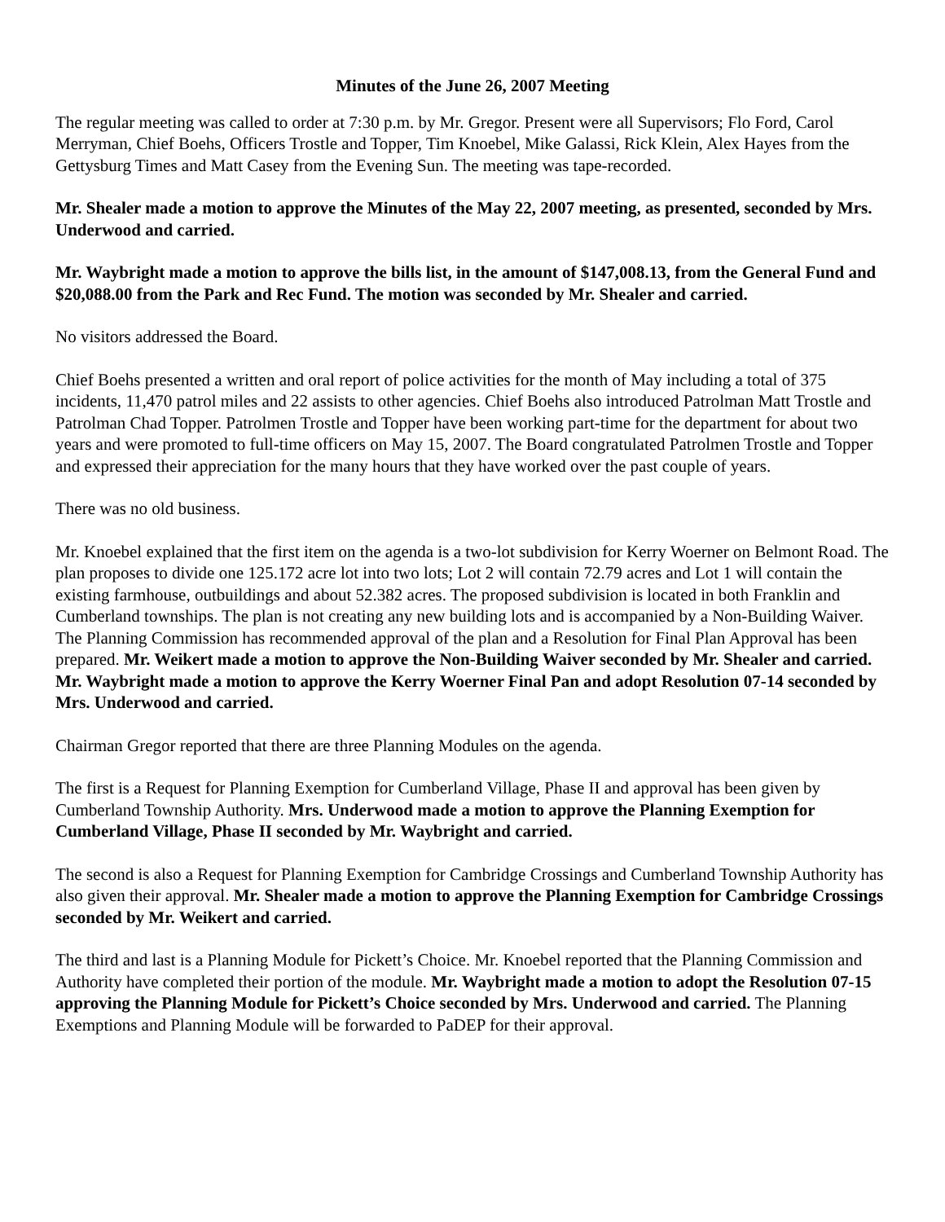Minutes of the June 26, 2007 Meeting
The regular meeting was called to order at 7:30 p.m. by Mr. Gregor. Present were all Supervisors; Flo Ford, Carol Merryman, Chief Boehs, Officers Trostle and Topper, Tim Knoebel, Mike Galassi, Rick Klein, Alex Hayes from the Gettysburg Times and Matt Casey from the Evening Sun. The meeting was tape-recorded.
Mr. Shealer made a motion to approve the Minutes of the May 22, 2007 meeting, as presented, seconded by Mrs. Underwood and carried.
Mr. Waybright made a motion to approve the bills list, in the amount of $147,008.13, from the General Fund and $20,088.00 from the Park and Rec Fund. The motion was seconded by Mr. Shealer and carried.
No visitors addressed the Board.
Chief Boehs presented a written and oral report of police activities for the month of May including a total of 375 incidents, 11,470 patrol miles and 22 assists to other agencies. Chief Boehs also introduced Patrolman Matt Trostle and Patrolman Chad Topper. Patrolmen Trostle and Topper have been working part-time for the department for about two years and were promoted to full-time officers on May 15, 2007. The Board congratulated Patrolmen Trostle and Topper and expressed their appreciation for the many hours that they have worked over the past couple of years.
There was no old business.
Mr. Knoebel explained that the first item on the agenda is a two-lot subdivision for Kerry Woerner on Belmont Road. The plan proposes to divide one 125.172 acre lot into two lots; Lot 2 will contain 72.79 acres and Lot 1 will contain the existing farmhouse, outbuildings and about 52.382 acres. The proposed subdivision is located in both Franklin and Cumberland townships. The plan is not creating any new building lots and is accompanied by a Non-Building Waiver. The Planning Commission has recommended approval of the plan and a Resolution for Final Plan Approval has been prepared. Mr. Weikert made a motion to approve the Non-Building Waiver seconded by Mr. Shealer and carried. Mr. Waybright made a motion to approve the Kerry Woerner Final Pan and adopt Resolution 07-14 seconded by Mrs. Underwood and carried.
Chairman Gregor reported that there are three Planning Modules on the agenda.
The first is a Request for Planning Exemption for Cumberland Village, Phase II and approval has been given by Cumberland Township Authority. Mrs. Underwood made a motion to approve the Planning Exemption for Cumberland Village, Phase II seconded by Mr. Waybright and carried.
The second is also a Request for Planning Exemption for Cambridge Crossings and Cumberland Township Authority has also given their approval. Mr. Shealer made a motion to approve the Planning Exemption for Cambridge Crossings seconded by Mr. Weikert and carried.
The third and last is a Planning Module for Pickett’s Choice. Mr. Knoebel reported that the Planning Commission and Authority have completed their portion of the module. Mr. Waybright made a motion to adopt the Resolution 07-15 approving the Planning Module for Pickett’s Choice seconded by Mrs. Underwood and carried. The Planning Exemptions and Planning Module will be forwarded to PaDEP for their approval.